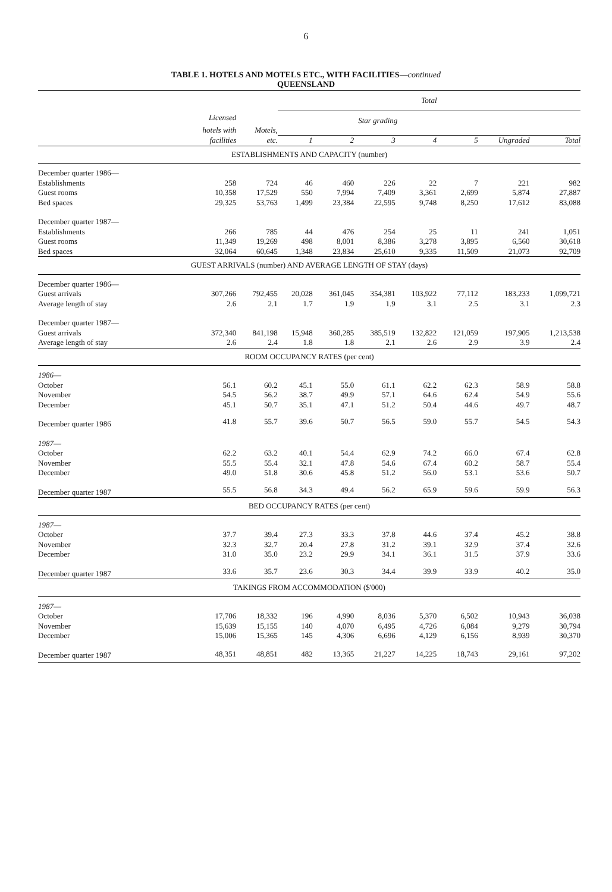6
TABLE 1. HOTELS AND MOTELS ETC., WITH FACILITIES—continued
QUEENSLAND
| | | | Total | | | | | | |
| --- | --- | --- | --- | --- | --- | --- | --- | --- | --- |
| | Licensed | | Star grading | | | | | | |
| | hotels with | Motels, | | | | | | | |
| | facilities | etc. | 1 | 2 | 3 | 4 | 5 | Ungraded | Total |
| ESTABLISHMENTS AND CAPACITY (number) | | | | | | | | | |
| December quarter 1986— | | | | | | | | | |
| Establishments | 258 | 724 | 46 | 460 | 226 | 22 | 7 | 221 | 982 |
| Guest rooms | 10,358 | 17,529 | 550 | 7,994 | 7,409 | 3,361 | 2,699 | 5,874 | 27,887 |
| Bed spaces | 29,325 | 53,763 | 1,499 | 23,384 | 22,595 | 9,748 | 8,250 | 17,612 | 83,088 |
| December quarter 1987— | | | | | | | | | |
| Establishments | 266 | 785 | 44 | 476 | 254 | 25 | 11 | 241 | 1,051 |
| Guest rooms | 11,349 | 19,269 | 498 | 8,001 | 8,386 | 3,278 | 3,895 | 6,560 | 30,618 |
| Bed spaces | 32,064 | 60,645 | 1,348 | 23,834 | 25,610 | 9,335 | 11,509 | 21,073 | 92,709 |
| GUEST ARRIVALS (number) AND AVERAGE LENGTH OF STAY (days) | | | | | | | | | |
| December quarter 1986— | | | | | | | | | |
| Guest arrivals | 307,266 | 792,455 | 20,028 | 361,045 | 354,381 | 103,922 | 77,112 | 183,233 | 1,099,721 |
| Average length of stay | 2.6 | 2.1 | 1.7 | 1.9 | 1.9 | 3.1 | 2.5 | 3.1 | 2.3 |
| December quarter 1987— | | | | | | | | | |
| Guest arrivals | 372,340 | 841,198 | 15,948 | 360,285 | 385,519 | 132,822 | 121,059 | 197,905 | 1,213,538 |
| Average length of stay | 2.6 | 2.4 | 1.8 | 1.8 | 2.1 | 2.6 | 2.9 | 3.9 | 2.4 |
| ROOM OCCUPANCY RATES (per cent) | | | | | | | | | |
| 1986 — | | | | | | | | | |
| October | 56.1 | 60.2 | 45.1 | 55.0 | 61.1 | 62.2 | 62.3 | 58.9 | 58.8 |
| November | 54.5 | 56.2 | 38.7 | 49.9 | 57.1 | 64.6 | 62.4 | 54.9 | 55.6 |
| December | 45.1 | 50.7 | 35.1 | 47.1 | 51.2 | 50.4 | 44.6 | 49.7 | 48.7 |
| December quarter 1986 | 41.8 | 55.7 | 39.6 | 50.7 | 56.5 | 59.0 | 55.7 | 54.5 | 54.3 |
| 1987 — | | | | | | | | | |
| October | 62.2 | 63.2 | 40.1 | 54.4 | 62.9 | 74.2 | 66.0 | 67.4 | 62.8 |
| November | 55.5 | 55.4 | 32.1 | 47.8 | 54.6 | 67.4 | 60.2 | 58.7 | 55.4 |
| December | 49.0 | 51.8 | 30.6 | 45.8 | 51.2 | 56.0 | 53.1 | 53.6 | 50.7 |
| December quarter 1987 | 55.5 | 56.8 | 34.3 | 49.4 | 56.2 | 65.9 | 59.6 | 59.9 | 56.3 |
| BED OCCUPANCY RATES (per cent) | | | | | | | | | |
| 1987 — | | | | | | | | | |
| October | 37.7 | 39.4 | 27.3 | 33.3 | 37.8 | 44.6 | 37.4 | 45.2 | 38.8 |
| November | 32.3 | 32.7 | 20.4 | 27.8 | 31.2 | 39.1 | 32.9 | 37.4 | 32.6 |
| December | 31.0 | 35.0 | 23.2 | 29.9 | 34.1 | 36.1 | 31.5 | 37.9 | 33.6 |
| December quarter 1987 | 33.6 | 35.7 | 23.6 | 30.3 | 34.4 | 39.9 | 33.9 | 40.2 | 35.0 |
| TAKINGS FROM ACCOMMODATION ($'000) | | | | | | | | | |
| 1987 — | | | | | | | | | |
| October | 17,706 | 18,332 | 196 | 4,990 | 8,036 | 5,370 | 6,502 | 10,943 | 36,038 |
| November | 15,639 | 15,155 | 140 | 4,070 | 6,495 | 4,726 | 6,084 | 9,279 | 30,794 |
| December | 15,006 | 15,365 | 145 | 4,306 | 6,696 | 4,129 | 6,156 | 8,939 | 30,370 |
| December quarter 1987 | 48,351 | 48,851 | 482 | 13,365 | 21,227 | 14,225 | 18,743 | 29,161 | 97,202 |